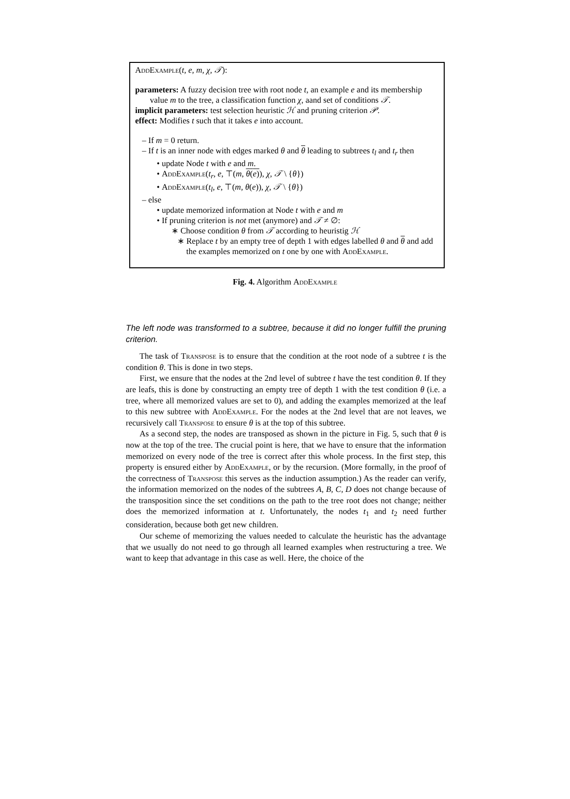AddExample(t, e, m, χ, 𝒯):
parameters: A fuzzy decision tree with root node t, an example e and its membership value m to the tree, a classification function χ, aand set of conditions 𝒯.
implicit parameters: test selection heuristic ℋ and pruning criterion 𝒫.
effect: Modifies t such that it takes e into account.
– If m = 0 return.
– If t is an inner node with edges marked θ and θ leading to subtrees t<sub>l</sub> and t<sub>r</sub> then
• update Node t with e and m.
• AddExample(t<sub>r</sub>, e, ⊤(m, θ(e)), χ, 𝒯 \ {θ})
• AddExample(t<sub>l</sub>, e, ⊤(m, θ(e)), χ, 𝒯 \ {θ})
– else
• update memorized information at Node t with e and m
• If pruning criterion is not met (anymore) and 𝒯 ≠ ∅:
∗ Choose condition θ from 𝒯 according to heuristig ℋ
∗ Replace t by an empty tree of depth 1 with edges labelled θ and θ and add the examples memorized on t one by one with AddExample.
Fig. 4. Algorithm AddExample
The left node was transformed to a subtree, because it did no longer fulfill the pruning criterion.
The task of Transpose is to ensure that the condition at the root node of a subtree t is the condition θ. This is done in two steps.
First, we ensure that the nodes at the 2nd level of subtree t have the test condition θ. If they are leafs, this is done by constructing an empty tree of depth 1 with the test condition θ (i.e. a tree, where all memorized values are set to 0), and adding the examples memorized at the leaf to this new subtree with AddExample. For the nodes at the 2nd level that are not leaves, we recursively call Transpose to ensure θ is at the top of this subtree.
As a second step, the nodes are transposed as shown in the picture in Fig. 5, such that θ is now at the top of the tree. The crucial point is here, that we have to ensure that the information memorized on every node of the tree is correct after this whole process. In the first step, this property is ensured either by AddExample, or by the recursion. (More formally, in the proof of the correctness of Transpose this serves as the induction assumption.) As the reader can verify, the information memorized on the nodes of the subtrees A, B, C, D does not change because of the transposition since the set conditions on the path to the tree root does not change; neither does the memorized information at t. Unfortunately, the nodes t<sub>1</sub> and t<sub>2</sub> need further consideration, because both get new children.
Our scheme of memorizing the values needed to calculate the heuristic has the advantage that we usually do not need to go through all learned examples when restructuring a tree. We want to keep that advantage in this case as well. Here, the choice of the